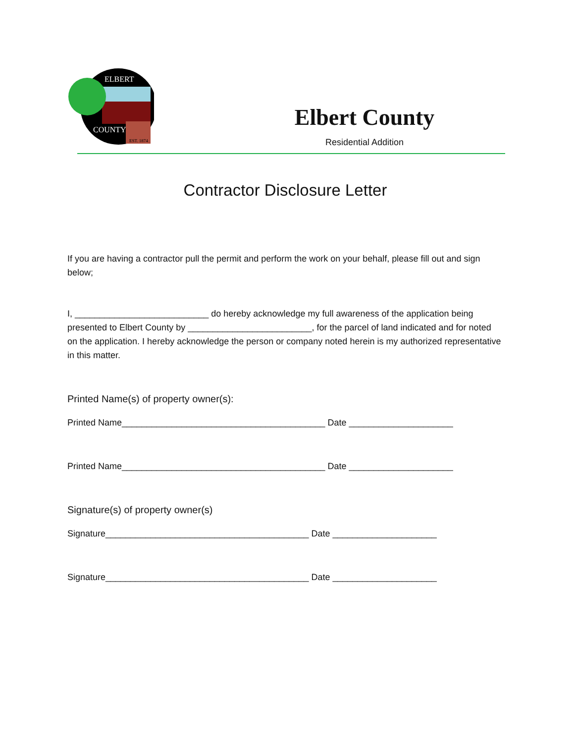ELBERT
COUNTY
EST. 1874
Elbert County
Residential Addition
Contractor Disclosure Letter
If you are having a contractor pull the permit and perform the work on your behalf, please fill out and sign below;
I, ___________________________ do hereby acknowledge my full awareness of the application being presented to Elbert County by _________________________, for the parcel of land indicated and for noted on the application. I hereby acknowledge the person or company noted herein is my authorized representative in this matter.
Printed Name(s) of property owner(s):
Printed Name_________________________________________ Date _____________________
Printed Name_________________________________________ Date _____________________
Signature(s) of property owner(s)
Signature_________________________________________ Date _____________________
Signature_________________________________________ Date _____________________